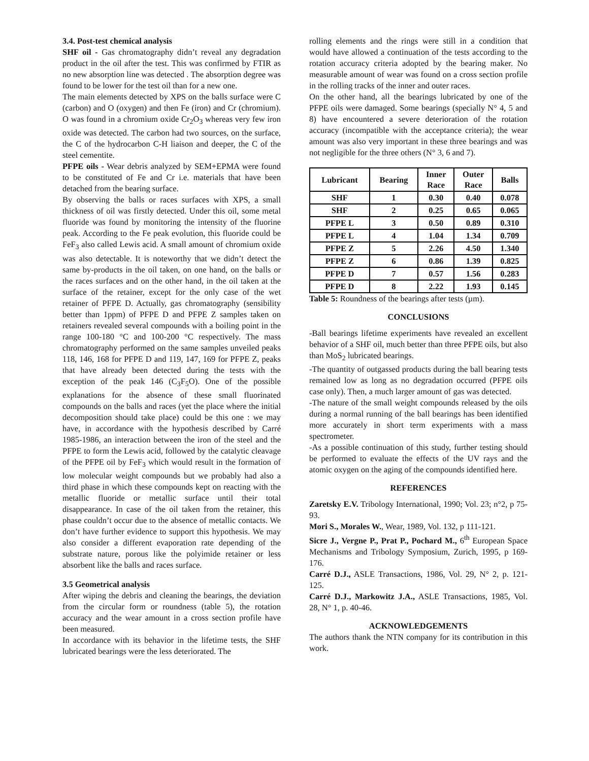3.4. Post-test chemical analysis
SHF oil - Gas chromatography didn’t reveal any degradation product in the oil after the test. This was confirmed by FTIR as no new absorption line was detected . The absorption degree was found to be lower for the test oil than for a new one.
The main elements detected by XPS on the balls surface were C (carbon) and O (oxygen) and then Fe (iron) and Cr (chromium). O was found in a chromium oxide Cr<sub>2</sub>O<sub>3</sub> whereas very few iron oxide was detected. The carbon had two sources, on the surface, the C of the hydrocarbon C-H liaison and deeper, the C of the steel cementite.
PFPE oils - Wear debris analyzed by SEM+EPMA were found to be constituted of Fe and Cr i.e. materials that have been detached from the bearing surface.
By observing the balls or races surfaces with XPS, a small thickness of oil was firstly detected. Under this oil, some metal fluoride was found by monitoring the intensity of the fluorine peak. According to the Fe peak evolution, this fluoride could be FeF<sub>3</sub> also called Lewis acid. A small amount of chromium oxide was also detectable. It is noteworthy that we didn’t detect the same by-products in the oil taken, on one hand, on the balls or the races surfaces and on the other hand, in the oil taken at the surface of the retainer, except for the only case of the wet retainer of PFPE D. Actually, gas chromatography (sensibility better than 1ppm) of PFPE D and PFPE Z samples taken on retainers revealed several compounds with a boiling point in the range 100-180 °C and 100-200 °C respectively. The mass chromatography performed on the same samples unveiled peaks 118, 146, 168 for PFPE D and 119, 147, 169 for PFPE Z, peaks that have already been detected during the tests with the exception of the peak 146 (C<sub>3</sub>F<sub>5</sub>O). One of the possible explanations for the absence of these small fluorinated compounds on the balls and races (yet the place where the initial decomposition should take place) could be this one : we may have, in accordance with the hypothesis described by Carré 1985-1986, an interaction between the iron of the steel and the PFPE to form the Lewis acid, followed by the catalytic cleavage of the PFPE oil by FeF<sub>3</sub> which would result in the formation of low molecular weight compounds but we probably had also a third phase in which these compounds kept on reacting with the metallic fluoride or metallic surface until their total disappearance. In case of the oil taken from the retainer, this phase couldn’t occur due to the absence of metallic contacts. We don’t have further evidence to support this hypothesis. We may also consider a different evaporation rate depending of the substrate nature, porous like the polyimide retainer or less absorbent like the balls and races surface.
3.5 Geometrical analysis
After wiping the debris and cleaning the bearings, the deviation from the circular form or roundness (table 5), the rotation accuracy and the wear amount in a cross section profile have been measured.
In accordance with its behavior in the lifetime tests, the SHF lubricated bearings were the less deteriorated. The
rolling elements and the rings were still in a condition that would have allowed a continuation of the tests according to the rotation accuracy criteria adopted by the bearing maker. No measurable amount of wear was found on a cross section profile in the rolling tracks of the inner and outer races.
On the other hand, all the bearings lubricated by one of the PFPE oils were damaged. Some bearings (specially N° 4, 5 and 8) have encountered a severe deterioration of the rotation accuracy (incompatible with the acceptance criteria); the wear amount was also very important in these three bearings and was not negligible for the three others (N° 3, 6 and 7).
| Lubricant | Bearing | Inner Race | Outer Race | Balls |
| --- | --- | --- | --- | --- |
| SHF | 1 | 0.30 | 0.40 | 0.078 |
| SHF | 2 | 0.25 | 0.65 | 0.065 |
| PFPE L | 3 | 0.50 | 0.89 | 0.310 |
| PFPE L | 4 | 1.04 | 1.34 | 0.709 |
| PFPE Z | 5 | 2.26 | 4.50 | 1.340 |
| PFPE Z | 6 | 0.86 | 1.39 | 0.825 |
| PFPE D | 7 | 0.57 | 1.56 | 0.283 |
| PFPE D | 8 | 2.22 | 1.93 | 0.145 |
Table 5: Roundness of the bearings after tests (µm).
CONCLUSIONS
-Ball bearings lifetime experiments have revealed an excellent behavior of a SHF oil, much better than three PFPE oils, but also than MoS<sub>2</sub> lubricated bearings.
-The quantity of outgassed products during the ball bearing tests remained low as long as no degradation occurred (PFPE oils case only). Then, a much larger amount of gas was detected.
-The nature of the small weight compounds released by the oils during a normal running of the ball bearings has been identified more accurately in short term experiments with a mass spectrometer.
-As a possible continuation of this study, further testing should be performed to evaluate the effects of the UV rays and the atomic oxygen on the aging of the compounds identified here.
REFERENCES
Zaretsky E.V. Tribology International, 1990; Vol. 23; n°2, p 75-93.
Mori S., Morales W., Wear, 1989, Vol. 132, p 111-121.
Sicre J., Vergne P., Prat P., Pochard M., 6<sup>th</sup> European Space Mechanisms and Tribology Symposium, Zurich, 1995, p 169-176.
Carré D.J., ASLE Transactions, 1986, Vol. 29, N° 2, p. 121-125.
Carré D.J., Markowitz J.A., ASLE Transactions, 1985, Vol. 28, N° 1, p. 40-46.
ACKNOWLEDGEMENTS
The authors thank the NTN company for its contribution in this work.